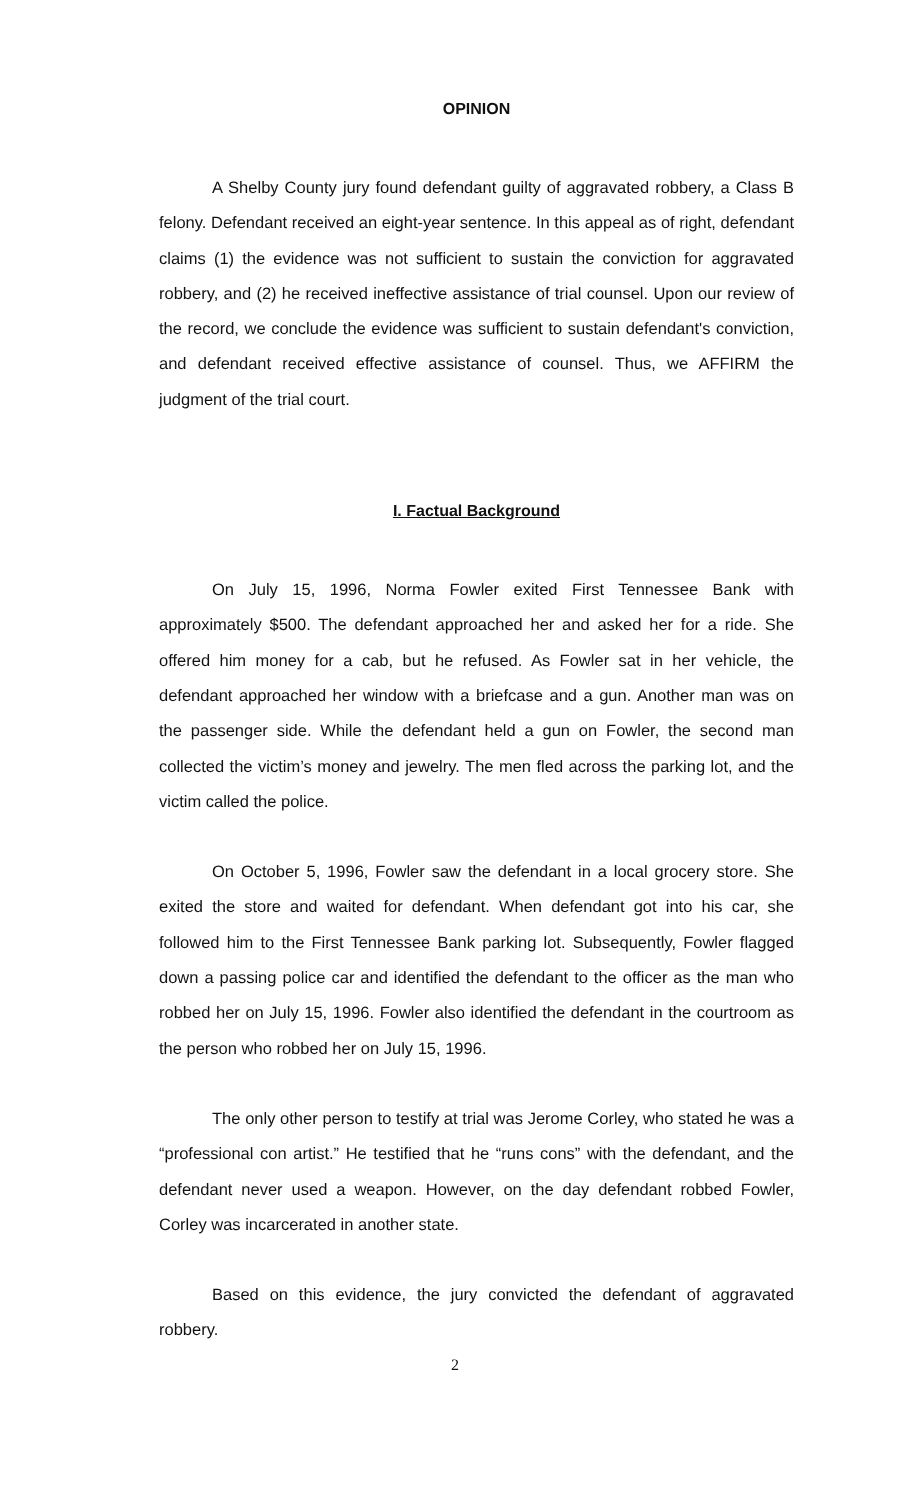OPINION
A Shelby County jury found defendant guilty of aggravated robbery, a Class B felony. Defendant received an eight-year sentence. In this appeal as of right, defendant claims (1) the evidence was not sufficient to sustain the conviction for aggravated robbery, and (2) he received ineffective assistance of trial counsel. Upon our review of the record, we conclude the evidence was sufficient to sustain defendant's conviction, and defendant received effective assistance of counsel. Thus, we AFFIRM the judgment of the trial court.
I. Factual Background
On July 15, 1996, Norma Fowler exited First Tennessee Bank with approximately $500. The defendant approached her and asked her for a ride. She offered him money for a cab, but he refused. As Fowler sat in her vehicle, the defendant approached her window with a briefcase and a gun. Another man was on the passenger side. While the defendant held a gun on Fowler, the second man collected the victim’s money and jewelry. The men fled across the parking lot, and the victim called the police.
On October 5, 1996, Fowler saw the defendant in a local grocery store. She exited the store and waited for defendant. When defendant got into his car, she followed him to the First Tennessee Bank parking lot. Subsequently, Fowler flagged down a passing police car and identified the defendant to the officer as the man who robbed her on July 15, 1996. Fowler also identified the defendant in the courtroom as the person who robbed her on July 15, 1996.
The only other person to testify at trial was Jerome Corley, who stated he was a “professional con artist.” He testified that he “runs cons” with the defendant, and the defendant never used a weapon. However, on the day defendant robbed Fowler, Corley was incarcerated in another state.
Based on this evidence, the jury convicted the defendant of aggravated robbery.
2